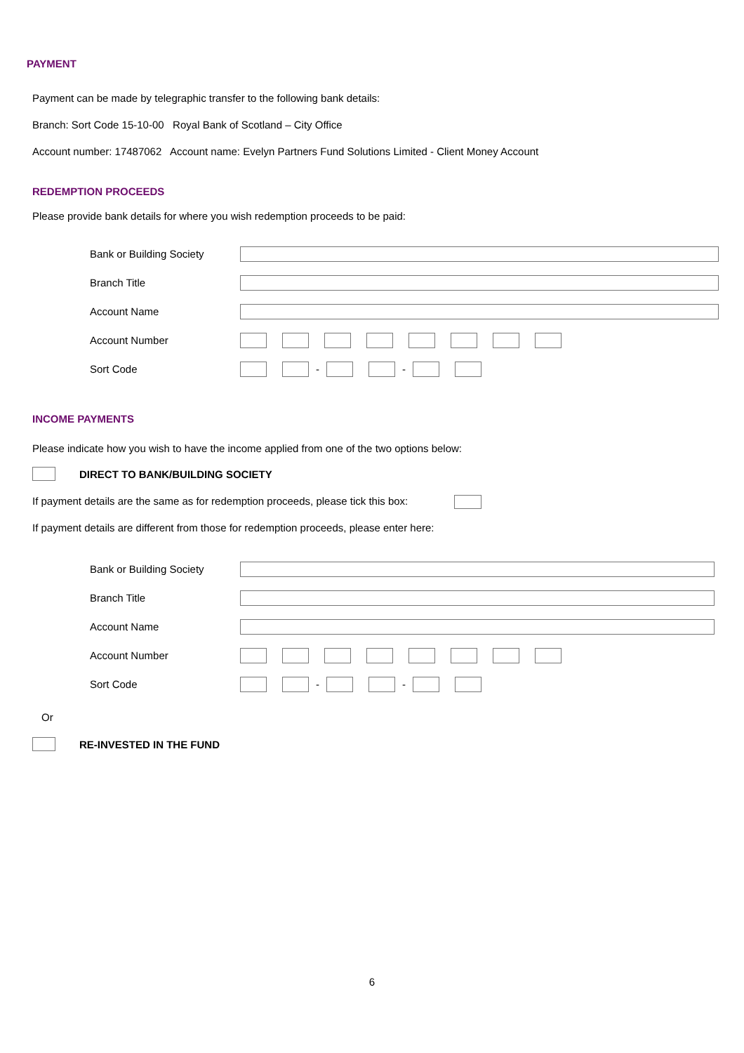PAYMENT
Payment can be made by telegraphic transfer to the following bank details:
Branch: Sort Code 15-10-00 Royal Bank of Scotland – City Office
Account number: 17487062 Account name: Evelyn Partners Fund Solutions Limited - Client Money Account
REDEMPTION PROCEEDS
Please provide bank details for where you wish redemption proceeds to be paid:
Bank or Building Society
Branch Title
Account Name
Account Number
Sort Code - -
INCOME PAYMENTS
Please indicate how you wish to have the income applied from one of the two options below:
DIRECT TO BANK/BUILDING SOCIETY
If payment details are the same as for redemption proceeds, please tick this box:
If payment details are different from those for redemption proceeds, please enter here:
Bank or Building Society
Branch Title
Account Name
Account Number
Sort Code - -
Or
RE-INVESTED IN THE FUND
6